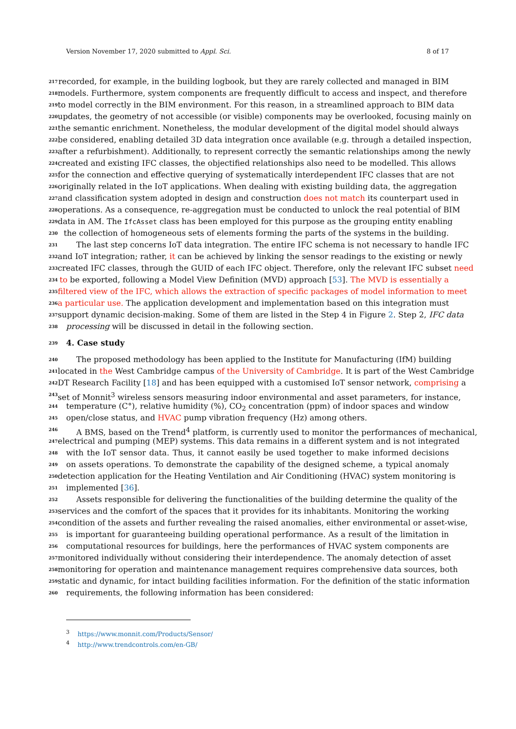Version November 17, 2020 submitted to Appl. Sci. 8 of 17
217 recorded, for example, in the building logbook, but they are rarely collected and managed in BIM
218 models. Furthermore, system components are frequently difficult to access and inspect, and therefore
219 to model correctly in the BIM environment. For this reason, in a streamlined approach to BIM data
220 updates, the geometry of not accessible (or visible) components may be overlooked, focusing mainly on
221 the semantic enrichment. Nonetheless, the modular development of the digital model should always
222 be considered, enabling detailed 3D data integration once available (e.g. through a detailed inspection,
223 after a refurbishment). Additionally, to represent correctly the semantic relationships among the newly
224 created and existing IFC classes, the objectified relationships also need to be modelled. This allows
225 for the connection and effective querying of systematically interdependent IFC classes that are not
226 originally related in the IoT applications. When dealing with existing building data, the aggregation
227 and classification system adopted in design and construction does not match its counterpart used in
228 operations. As a consequence, re-aggregation must be conducted to unlock the real potential of BIM
229 data in AM. The IfcAsset class has been employed for this purpose as the grouping entity enabling
230 the collection of homogeneous sets of elements forming the parts of the systems in the building.
231 The last step concerns IoT data integration. The entire IFC schema is not necessary to handle IFC
232 and IoT integration; rather, it can be achieved by linking the sensor readings to the existing or newly
233 created IFC classes, through the GUID of each IFC object. Therefore, only the relevant IFC subset need
234 to be exported, following a Model View Definition (MVD) approach [53]. The MVD is essentially a
235 filtered view of the IFC, which allows the extraction of specific packages of model information to meet
236 a particular use. The application development and implementation based on this integration must
237 support dynamic decision-making. Some of them are listed in the Step 4 in Figure 2. Step 2, IFC data
238 processing will be discussed in detail in the following section.
239 4. Case study
240 The proposed methodology has been applied to the Institute for Manufacturing (IfM) building
241 located in the West Cambridge campus of the University of Cambridge. It is part of the West Cambridge
242 DT Research Facility [18] and has been equipped with a customised IoT sensor network, comprising a
243 set of Monnit<sup>3</sup> wireless sensors measuring indoor environmental and asset parameters, for instance,
244 temperature (C°), relative humidity (%), CO<sub>2</sub> concentration (ppm) of indoor spaces and window
245 open/close status, and HVAC pump vibration frequency (Hz) among others.
246 A BMS, based on the Trend<sup>4</sup> platform, is currently used to monitor the performances of mechanical,
247 electrical and pumping (MEP) systems. This data remains in a different system and is not integrated
248 with the IoT sensor data. Thus, it cannot easily be used together to make informed decisions
249 on assets operations. To demonstrate the capability of the designed scheme, a typical anomaly
250 detection application for the Heating Ventilation and Air Conditioning (HVAC) system monitoring is
251 implemented [36].
252 Assets responsible for delivering the functionalities of the building determine the quality of the
253 services and the comfort of the spaces that it provides for its inhabitants. Monitoring the working
254 condition of the assets and further revealing the raised anomalies, either environmental or asset-wise,
255 is important for guaranteeing building operational performance. As a result of the limitation in
256 computational resources for buildings, here the performances of HVAC system components are
257 monitored individually without considering their interdependence. The anomaly detection of asset
258 monitoring for operation and maintenance management requires comprehensive data sources, both
259 static and dynamic, for intact building facilities information. For the definition of the static information
260 requirements, the following information has been considered:
<sup>3</sup> https://www.monnit.com/Products/Sensor/
<sup>4</sup> http://www.trendcontrols.com/en-GB/